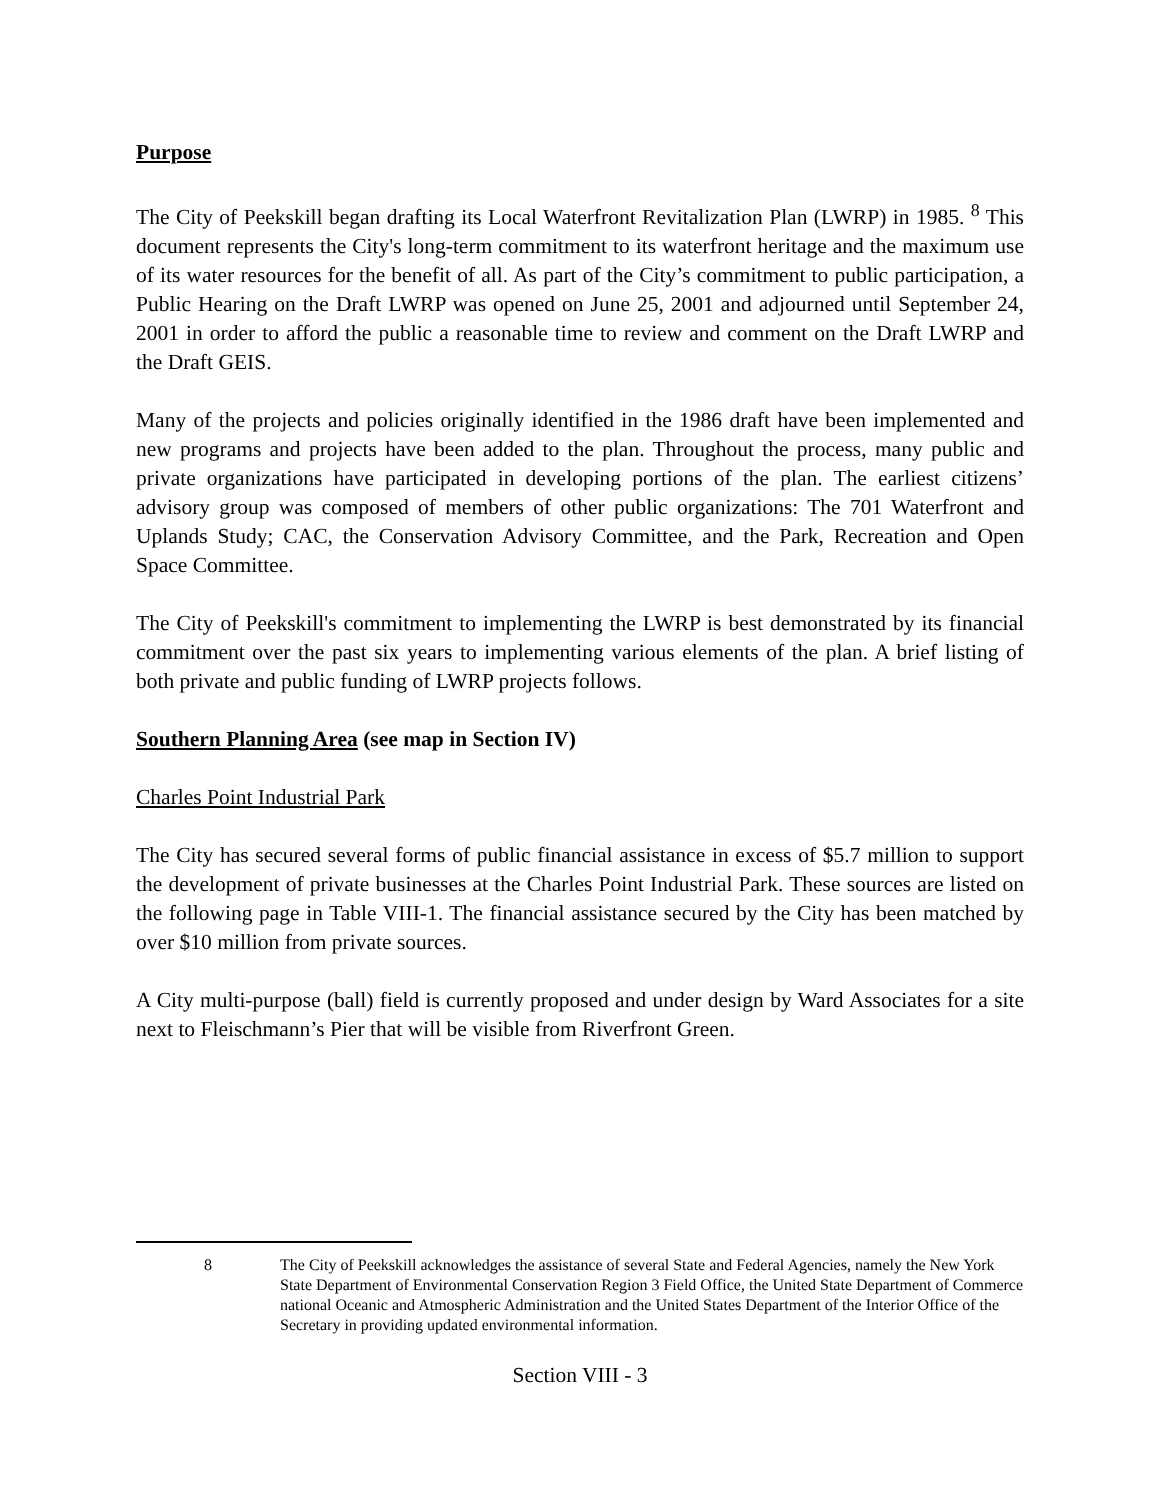Purpose
The City of Peekskill began drafting its Local Waterfront Revitalization Plan (LWRP) in 1985. <sup>8</sup> This document represents the City's long-term commitment to its waterfront heritage and the maximum use of its water resources for the benefit of all. As part of the City’s commitment to public participation, a Public Hearing on the Draft LWRP was opened on June 25, 2001 and adjourned until September 24, 2001 in order to afford the public a reasonable time to review and comment on the Draft LWRP and the Draft GEIS.
Many of the projects and policies originally identified in the 1986 draft have been implemented and new programs and projects have been added to the plan. Throughout the process, many public and private organizations have participated in developing portions of the plan. The earliest citizens’ advisory group was composed of members of other public organizations: The 701 Waterfront and Uplands Study; CAC, the Conservation Advisory Committee, and the Park, Recreation and Open Space Committee.
The City of Peekskill's commitment to implementing the LWRP is best demonstrated by its financial commitment over the past six years to implementing various elements of the plan. A brief listing of both private and public funding of LWRP projects follows.
Southern Planning Area (see map in Section IV)
Charles Point Industrial Park
The City has secured several forms of public financial assistance in excess of $5.7 million to support the development of private businesses at the Charles Point Industrial Park. These sources are listed on the following page in Table VIII-1. The financial assistance secured by the City has been matched by over $10 million from private sources.
A City multi-purpose (ball) field is currently proposed and under design by Ward Associates for a site next to Fleischmann’s Pier that will be visible from Riverfront Green.
8 The City of Peekskill acknowledges the assistance of several State and Federal Agencies, namely the New York State Department of Environmental Conservation Region 3 Field Office, the United State Department of Commerce national Oceanic and Atmospheric Administration and the United States Department of the Interior Office of the Secretary in providing updated environmental information.
Section VIII - 3